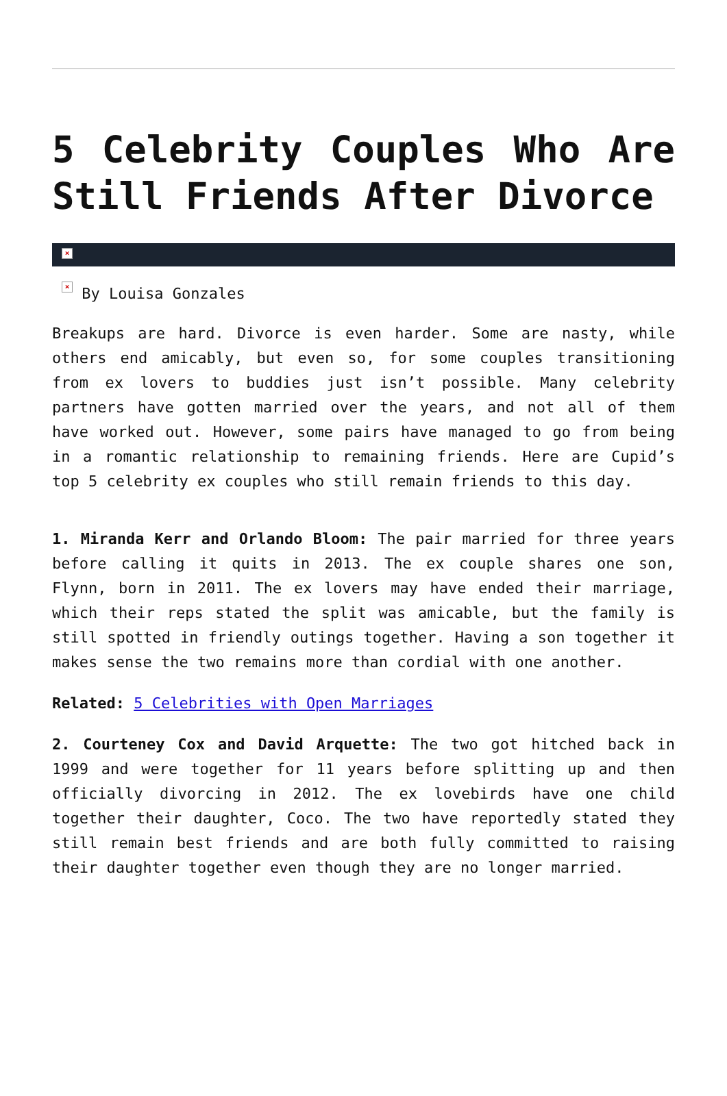5 Celebrity Couples Who Are Still Friends After Divorce
×
× By Louisa Gonzales
Breakups are hard. Divorce is even harder. Some are nasty, while others end amicably, but even so, for some couples transitioning from ex lovers to buddies just isn’t possible. Many celebrity partners have gotten married over the years, and not all of them have worked out. However, some pairs have managed to go from being in a romantic relationship to remaining friends. Here are Cupid’s top 5 celebrity ex couples who still remain friends to this day.
1. Miranda Kerr and Orlando Bloom: The pair married for three years before calling it quits in 2013. The ex couple shares one son, Flynn, born in 2011. The ex lovers may have ended their marriage, which their reps stated the split was amicable, but the family is still spotted in friendly outings together. Having a son together it makes sense the two remains more than cordial with one another.
Related: 5 Celebrities with Open Marriages
2. Courteney Cox and David Arquette: The two got hitched back in 1999 and were together for 11 years before splitting up and then officially divorcing in 2012. The ex lovebirds have one child together their daughter, Coco. The two have reportedly stated they still remain best friends and are both fully committed to raising their daughter together even though they are no longer married.